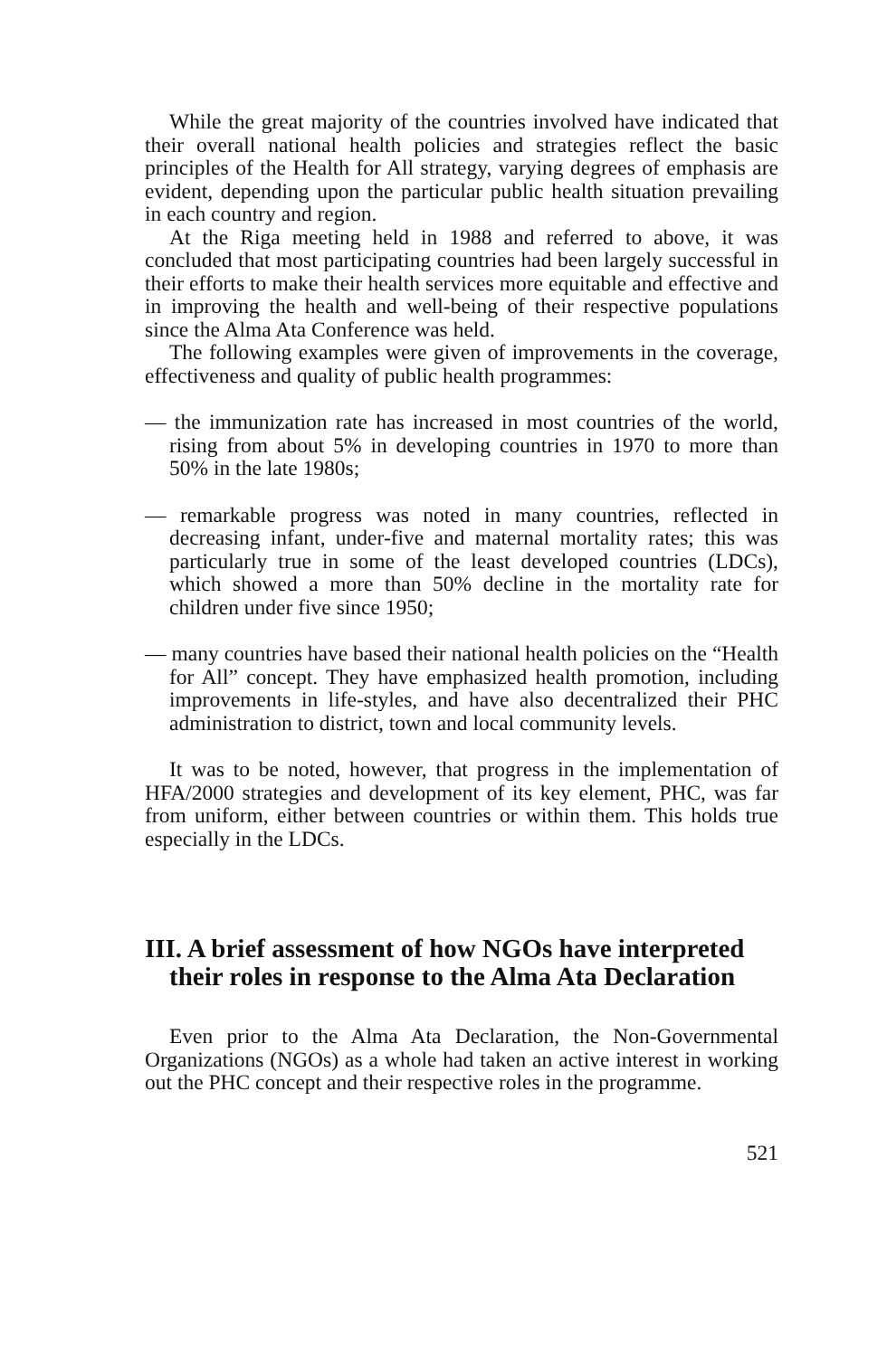While the great majority of the countries involved have indicated that their overall national health policies and strategies reflect the basic principles of the Health for All strategy, varying degrees of emphasis are evident, depending upon the particular public health situation prevailing in each country and region.
At the Riga meeting held in 1988 and referred to above, it was concluded that most participating countries had been largely successful in their efforts to make their health services more equitable and effective and in improving the health and well-being of their respective populations since the Alma Ata Conference was held.
The following examples were given of improvements in the coverage, effectiveness and quality of public health programmes:
— the immunization rate has increased in most countries of the world, rising from about 5% in developing countries in 1970 to more than 50% in the late 1980s;
— remarkable progress was noted in many countries, reflected in decreasing infant, under-five and maternal mortality rates; this was particularly true in some of the least developed countries (LDCs), which showed a more than 50% decline in the mortality rate for children under five since 1950;
— many countries have based their national health policies on the “Health for All” concept. They have emphasized health promotion, including improvements in life-styles, and have also decentralized their PHC administration to district, town and local community levels.
It was to be noted, however, that progress in the implementation of HFA/2000 strategies and development of its key element, PHC, was far from uniform, either between countries or within them. This holds true especially in the LDCs.
III. A brief assessment of how NGOs have interpreted their roles in response to the Alma Ata Declaration
Even prior to the Alma Ata Declaration, the Non-Governmental Organizations (NGOs) as a whole had taken an active interest in working out the PHC concept and their respective roles in the programme.
521